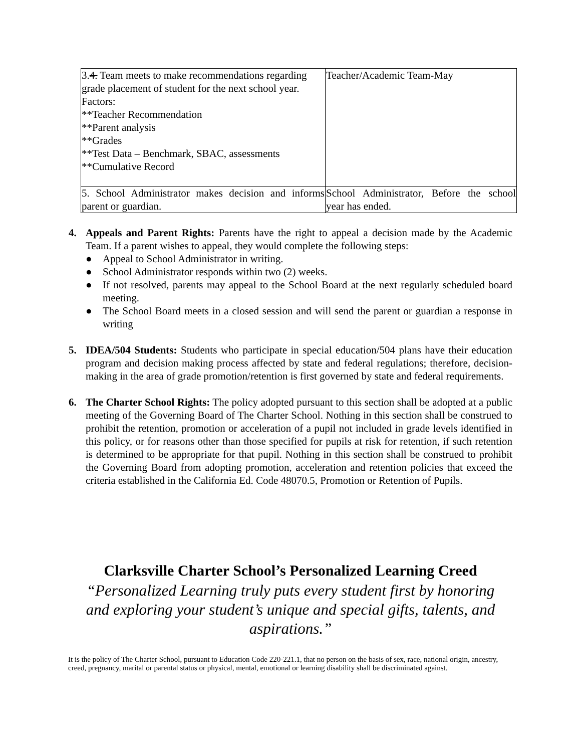| 3. 4. Team meets to make recommendations regarding grade placement of student for the next school year. Factors: **Teacher Recommendation **Parent analysis **Grades **Test Data – Benchmark, SBAC, assessments **Cumulative Record | Teacher/Academic Team-May |
| 5. School Administrator makes decision and informs parent or guardian. | School Administrator, Before the school year has ended. |
4. Appeals and Parent Rights: Parents have the right to appeal a decision made by the Academic Team. If a parent wishes to appeal, they would complete the following steps:
● Appeal to School Administrator in writing.
● School Administrator responds within two (2) weeks.
● If not resolved, parents may appeal to the School Board at the next regularly scheduled board meeting.
● The School Board meets in a closed session and will send the parent or guardian a response in writing
5. IDEA/504 Students: Students who participate in special education/504 plans have their education program and decision making process affected by state and federal regulations; therefore, decision-making in the area of grade promotion/retention is first governed by state and federal requirements.
6. The Charter School Rights: The policy adopted pursuant to this section shall be adopted at a public meeting of the Governing Board of The Charter School. Nothing in this section shall be construed to prohibit the retention, promotion or acceleration of a pupil not included in grade levels identified in this policy, or for reasons other than those specified for pupils at risk for retention, if such retention is determined to be appropriate for that pupil. Nothing in this section shall be construed to prohibit the Governing Board from adopting promotion, acceleration and retention policies that exceed the criteria established in the California Ed. Code 48070.5, Promotion or Retention of Pupils.
Clarksville Charter School’s Personalized Learning Creed
“Personalized Learning truly puts every student first by honoring and exploring your student’s unique and special gifts, talents, and aspirations.”
It is the policy of The Charter School, pursuant to Education Code 220-221.1, that no person on the basis of sex, race, national origin, ancestry, creed, pregnancy, marital or parental status or physical, mental, emotional or learning disability shall be discriminated against.